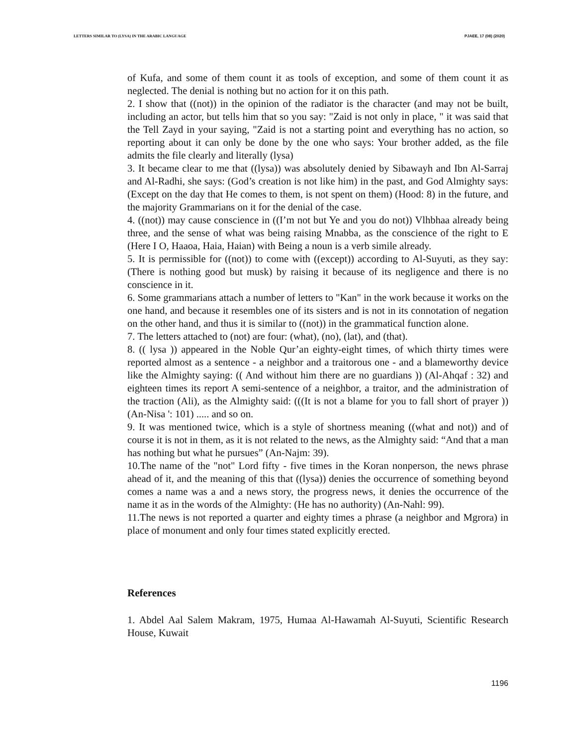LETTERS SIMILAR TO (LYSA) IN THE ARABIC LANGUAGE PJAEE, 17 (08) (2020)
of Kufa, and some of them count it as tools of exception, and some of them count it as neglected. The denial is nothing but no action for it on this path.
2. I show that ((not)) in the opinion of the radiator is the character (and may not be built, including an actor, but tells him that so you say: "Zaid is not only in place, " it was said that the Tell Zayd in your saying, "Zaid is not a starting point and everything has no action, so reporting about it can only be done by the one who says: Your brother added, as the file admits the file clearly and literally (lysa)
3. It became clear to me that ((lysa)) was absolutely denied by Sibawayh and Ibn Al-Sarraj and Al-Radhi, she says: (God’s creation is not like him) in the past, and God Almighty says: (Except on the day that He comes to them, is not spent on them) (Hood: 8) in the future, and the majority Grammarians on it for the denial of the case.
4. ((not)) may cause conscience in ((I’m not but Ye and you do not)) Vlhbhaa already being three, and the sense of what was being raising Mnabba, as the conscience of the right to E (Here I O, Haaoa, Haia, Haian) with Being a noun is a verb simile already.
5. It is permissible for ((not)) to come with ((except)) according to Al-Suyuti, as they say: (There is nothing good but musk) by raising it because of its negligence and there is no conscience in it.
6. Some grammarians attach a number of letters to "Kan" in the work because it works on the one hand, and because it resembles one of its sisters and is not in its connotation of negation on the other hand, and thus it is similar to ((not)) in the grammatical function alone.
7. The letters attached to (not) are four: (what), (no), (lat), and (that).
8. (( lysa )) appeared in the Noble Qur’an eighty-eight times, of which thirty times were reported almost as a sentence - a neighbor and a traitorous one - and a blameworthy device like the Almighty saying: (( And without him there are no guardians )) (Al-Ahqaf : 32) and eighteen times its report A semi-sentence of a neighbor, a traitor, and the administration of the traction (Ali), as the Almighty said: (((It is not a blame for you to fall short of prayer )) (An-Nisa ': 101) ..... and so on.
9. It was mentioned twice, which is a style of shortness meaning ((what and not)) and of course it is not in them, as it is not related to the news, as the Almighty said: “And that a man has nothing but what he pursues” (An-Najm: 39).
10.The name of the "not" Lord fifty - five times in the Koran nonperson, the news phrase ahead of it, and the meaning of this that ((lysa)) denies the occurrence of something beyond comes a name was a and a news story, the progress news, it denies the occurrence of the name it as in the words of the Almighty: (He has no authority) (An-Nahl: 99).
11.The news is not reported a quarter and eighty times a phrase (a neighbor and Mgrora) in place of monument and only four times stated explicitly erected.
References
1. Abdel Aal Salem Makram, 1975, Humaa Al-Hawamah Al-Suyuti, Scientific Research House, Kuwait
1196